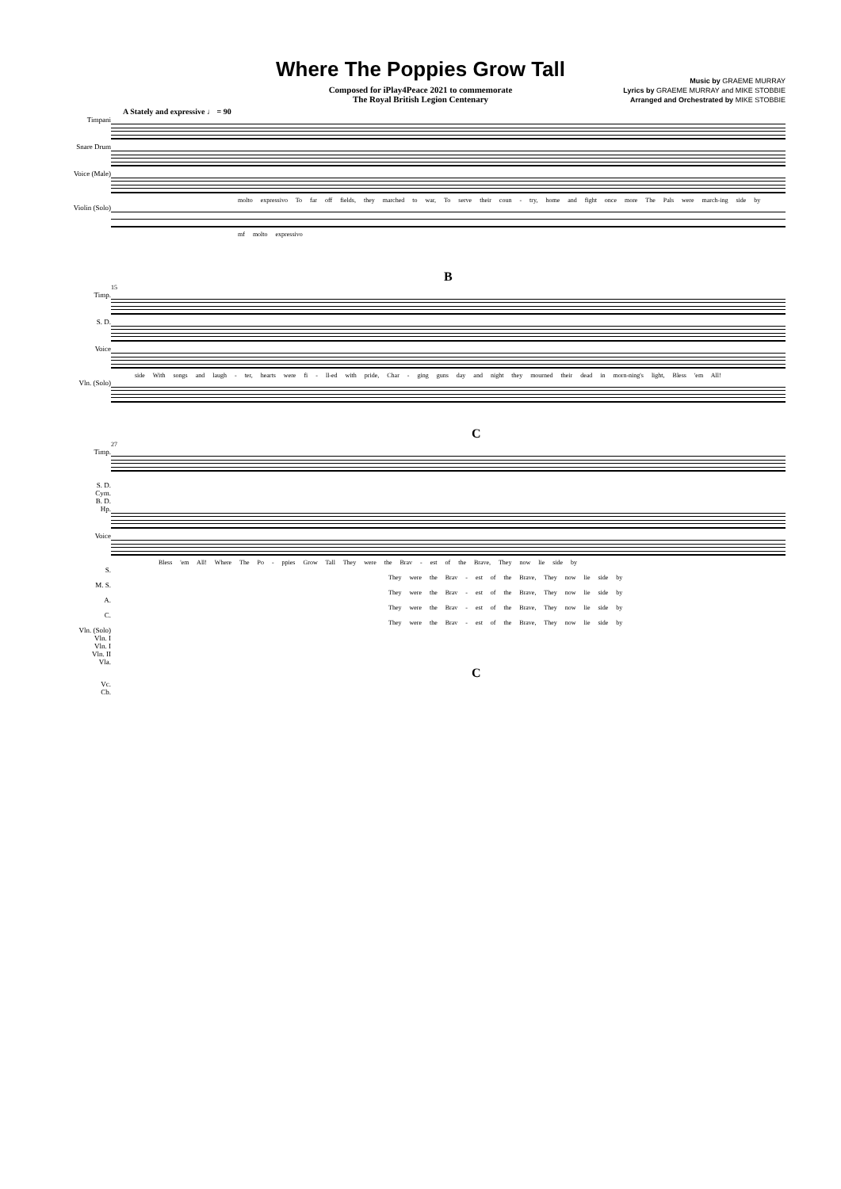Where The Poppies Grow Tall
Composed for iPlay4Peace 2021 to commemorate
The Royal British Legion Centenary
Music by GRAEME MURRAY
Lyrics by GRAEME MURRAY and MIKE STOBBIE
Arranged and Orchestrated by MIKE STOBBIE
A Stately and expressive ♩ = 90
Timpani
Snare Drum
Voice (Male)
molto expressivo To far off fields, they marched to war, To serve their coun - try, home and fight once more The Pals were march-ing side by
Violin (Solo)
mf molto expressivo
B
15
Timp.
S. D.
Voice
side With songs and laugh - ter, hearts were fi - ll-ed with pride, Char - ging guns day and night they mourned their dead in morn-ning's light, Bless 'em All!
Vln. (Solo)
C
27
Timp.
S. D.
Cym.
B. D.
Hp.
Voice
Bless 'em All! Where The Po - ppies Grow Tall They were the Brav - est of the Brave, They now lie side by
S.
They were the Brav - est of the Brave, They now lie side by
M. S.
They were the Brav - est of the Brave, They now lie side by
A.
They were the Brav - est of the Brave, They now lie side by
C.
They were the Brav - est of the Brave, They now lie side by
Vln. (Solo)
Vln. I
Vln. I
Vln. II
Vla.
C
Vc.
Cb.